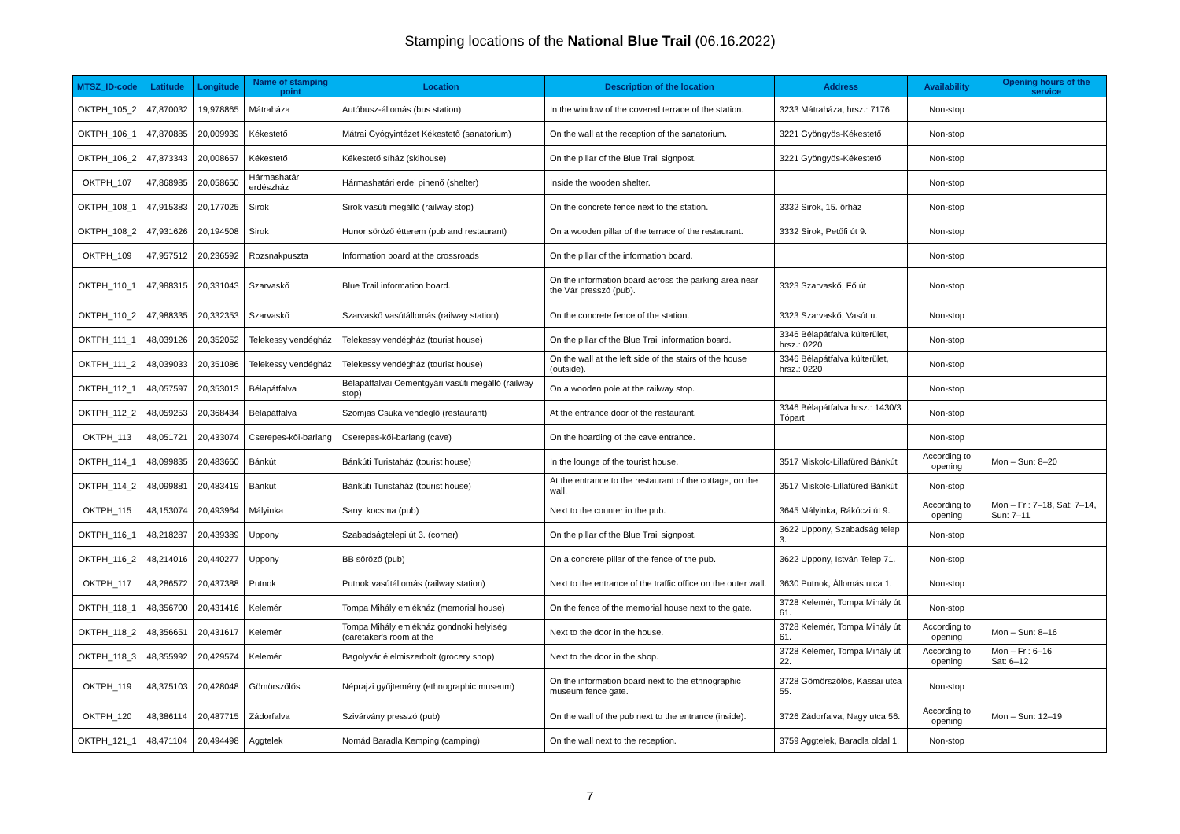Stamping locations of the National Blue Trail (06.16.2022)
| MTSZ_ID-code | Latitude | Longitude | Name of stamping point | Location | Description of the location | Address | Availability | Opening hours of the service |
| --- | --- | --- | --- | --- | --- | --- | --- | --- |
| OKTPH_105_2 | 47,870032 | 19,978865 | Mátraháza | Autóbusz-állomás (bus station) | In the window of the covered terrace of the station. | 3233 Mátraháza, hrsz.: 7176 | Non-stop | |
| OKTPH_106_1 | 47,870885 | 20,009939 | Kékestető | Mátrai Gyógyintézet Kékestető (sanatorium) | On the wall at the reception of the sanatorium. | 3221 Gyöngyös-Kékestető | Non-stop | |
| OKTPH_106_2 | 47,873343 | 20,008657 | Kékestető | Kékestető síház (skihouse) | On the pillar of the Blue Trail signpost. | 3221 Gyöngyös-Kékestető | Non-stop | |
| OKTPH_107 | 47,868985 | 20,058650 | Hármashatár erdészház | Hármashatári erdei pihenő (shelter) | Inside the wooden shelter. | | Non-stop | |
| OKTPH_108_1 | 47,915383 | 20,177025 | Sirok | Sirok vasúti megálló (railway stop) | On the concrete fence next to the station. | 3332 Sirok, 15. őrház | Non-stop | |
| OKTPH_108_2 | 47,931626 | 20,194508 | Sirok | Hunor söröző étterem (pub and restaurant) | On a wooden pillar of the terrace of the restaurant. | 3332 Sirok, Petőfi út 9. | Non-stop | |
| OKTPH_109 | 47,957512 | 20,236592 | Rozsnakpuszta | Information board at the crossroads | On the pillar of the information board. | | Non-stop | |
| OKTPH_110_1 | 47,988315 | 20,331043 | Szarvaskő | Blue Trail information board. | On the information board across the parking area near the Vár presszó (pub). | 3323 Szarvaskő, Fő út | Non-stop | |
| OKTPH_110_2 | 47,988335 | 20,332353 | Szarvaskő | Szarvaskő vasútállomás (railway station) | On the concrete fence of the station. | 3323 Szarvaskő, Vasút u. | Non-stop | |
| OKTPH_111_1 | 48,039126 | 20,352052 | Telekessy vendégház | Telekessy vendégház (tourist house) | On the pillar of the Blue Trail information board. | 3346 Bélapátfalva külterület, hrsz.: 0220 | Non-stop | |
| OKTPH_111_2 | 48,039033 | 20,351086 | Telekessy vendégház | Telekessy vendégház (tourist house) | On the wall at the left side of the stairs of the house (outside). | 3346 Bélapátfalva külterület, hrsz.: 0220 | Non-stop | |
| OKTPH_112_1 | 48,057597 | 20,353013 | Bélapátfalva | Bélapátfalvai Cementgyári vasúti megálló (railway stop) | On a wooden pole at the railway stop. | | Non-stop | |
| OKTPH_112_2 | 48,059253 | 20,368434 | Bélapátfalva | Szomjas Csuka vendéglő (restaurant) | At the entrance door of the restaurant. | 3346 Bélapátfalva hrsz.: 1430/3 Tópart | Non-stop | |
| OKTPH_113 | 48,051721 | 20,433074 | Cserepes-kői-barlang | Cserepes-kői-barlang (cave) | On the hoarding of the cave entrance. | | Non-stop | |
| OKTPH_114_1 | 48,099835 | 20,483660 | Bánkút | Bánkúti Turistaház (tourist house) | In the lounge of the tourist house. | 3517 Miskolc-Lillafüred Bánkút | According to opening | Mon – Sun: 8–20 |
| OKTPH_114_2 | 48,099881 | 20,483419 | Bánkút | Bánkúti Turistaház (tourist house) | At the entrance to the restaurant of the cottage, on the wall. | 3517 Miskolc-Lillafüred Bánkút | Non-stop | |
| OKTPH_115 | 48,153074 | 20,493964 | Mályinka | Sanyi kocsma (pub) | Next to the counter in the pub. | 3645 Mályinka, Rákóczi út 9. | According to opening | Mon – Fri: 7–18, Sat: 7–14, Sun: 7–11 |
| OKTPH_116_1 | 48,218287 | 20,439389 | Uppony | Szabadságtelepi út 3. (corner) | On the pillar of the Blue Trail signpost. | 3622 Uppony, Szabadság telep 3. | Non-stop | |
| OKTPH_116_2 | 48,214016 | 20,440277 | Uppony | BB söröző (pub) | On a concrete pillar of the fence of the pub. | 3622 Uppony, István Telep 71. | Non-stop | |
| OKTPH_117 | 48,286572 | 20,437388 | Putnok | Putnok vasútállomás (railway station) | Next to the entrance of the traffic office on the outer wall. | 3630 Putnok, Állomás utca 1. | Non-stop | |
| OKTPH_118_1 | 48,356700 | 20,431416 | Kelemér | Tompa Mihály emlékház (memorial house) | On the fence of the memorial house next to the gate. | 3728 Kelemér, Tompa Mihály út 61. | Non-stop | |
| OKTPH_118_2 | 48,356651 | 20,431617 | Kelemér | Tompa Mihály emlékház gondnoki helyiség (caretaker's room at the | Next to the door in the house. | 3728 Kelemér, Tompa Mihály út 61. | According to opening | Mon – Sun: 8–16 |
| OKTPH_118_3 | 48,355992 | 20,429574 | Kelemér | Bagolyvár élelmiszerbolt (grocery shop) | Next to the door in the shop. | 3728 Kelemér, Tompa Mihály út 22. | According to opening | Mon – Fri: 6–16 Sat: 6–12 |
| OKTPH_119 | 48,375103 | 20,428048 | Gömörszőlős | Néprajzi gyűjtemény (ethnographic museum) | On the information board next to the ethnographic museum fence gate. | 3728 Gömörszőlős, Kassai utca 55. | Non-stop | |
| OKTPH_120 | 48,386114 | 20,487715 | Zádorfalva | Szivárvány presszó (pub) | On the wall of the pub next to the entrance (inside). | 3726 Zádorfalva, Nagy utca 56. | According to opening | Mon – Sun: 12–19 |
| OKTPH_121_1 | 48,471104 | 20,494498 | Aggtelek | Nomád Baradla Kemping (camping) | On the wall next to the reception. | 3759 Aggtelek, Baradla oldal 1. | Non-stop | |
7